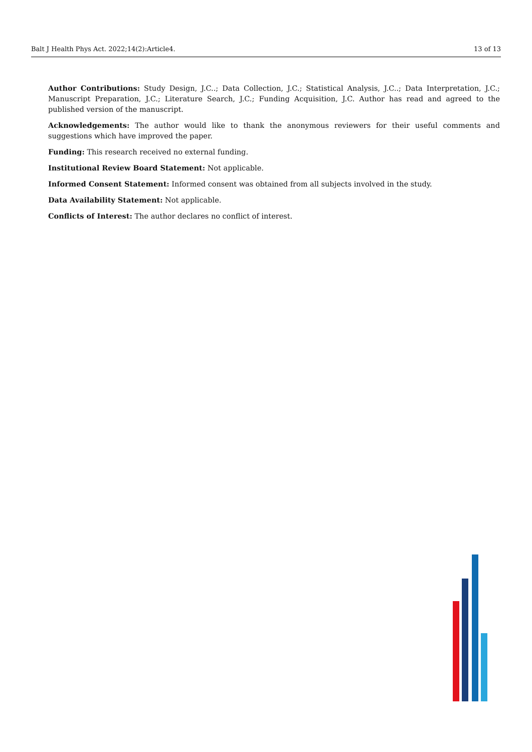Balt J Health Phys Act. 2022;14(2):Article4. 13 of 13
Author Contributions: Study Design, J.C..; Data Collection, J.C.; Statistical Analysis, J.C..; Data Interpretation, J.C.; Manuscript Preparation, J.C.; Literature Search, J.C.; Funding Acquisition, J.C. Author has read and agreed to the published version of the manuscript.
Acknowledgements: The author would like to thank the anonymous reviewers for their useful comments and suggestions which have improved the paper.
Funding: This research received no external funding.
Institutional Review Board Statement: Not applicable.
Informed Consent Statement: Informed consent was obtained from all subjects involved in the study.
Data Availability Statement: Not applicable.
Conflicts of Interest: The author declares no conflict of interest.